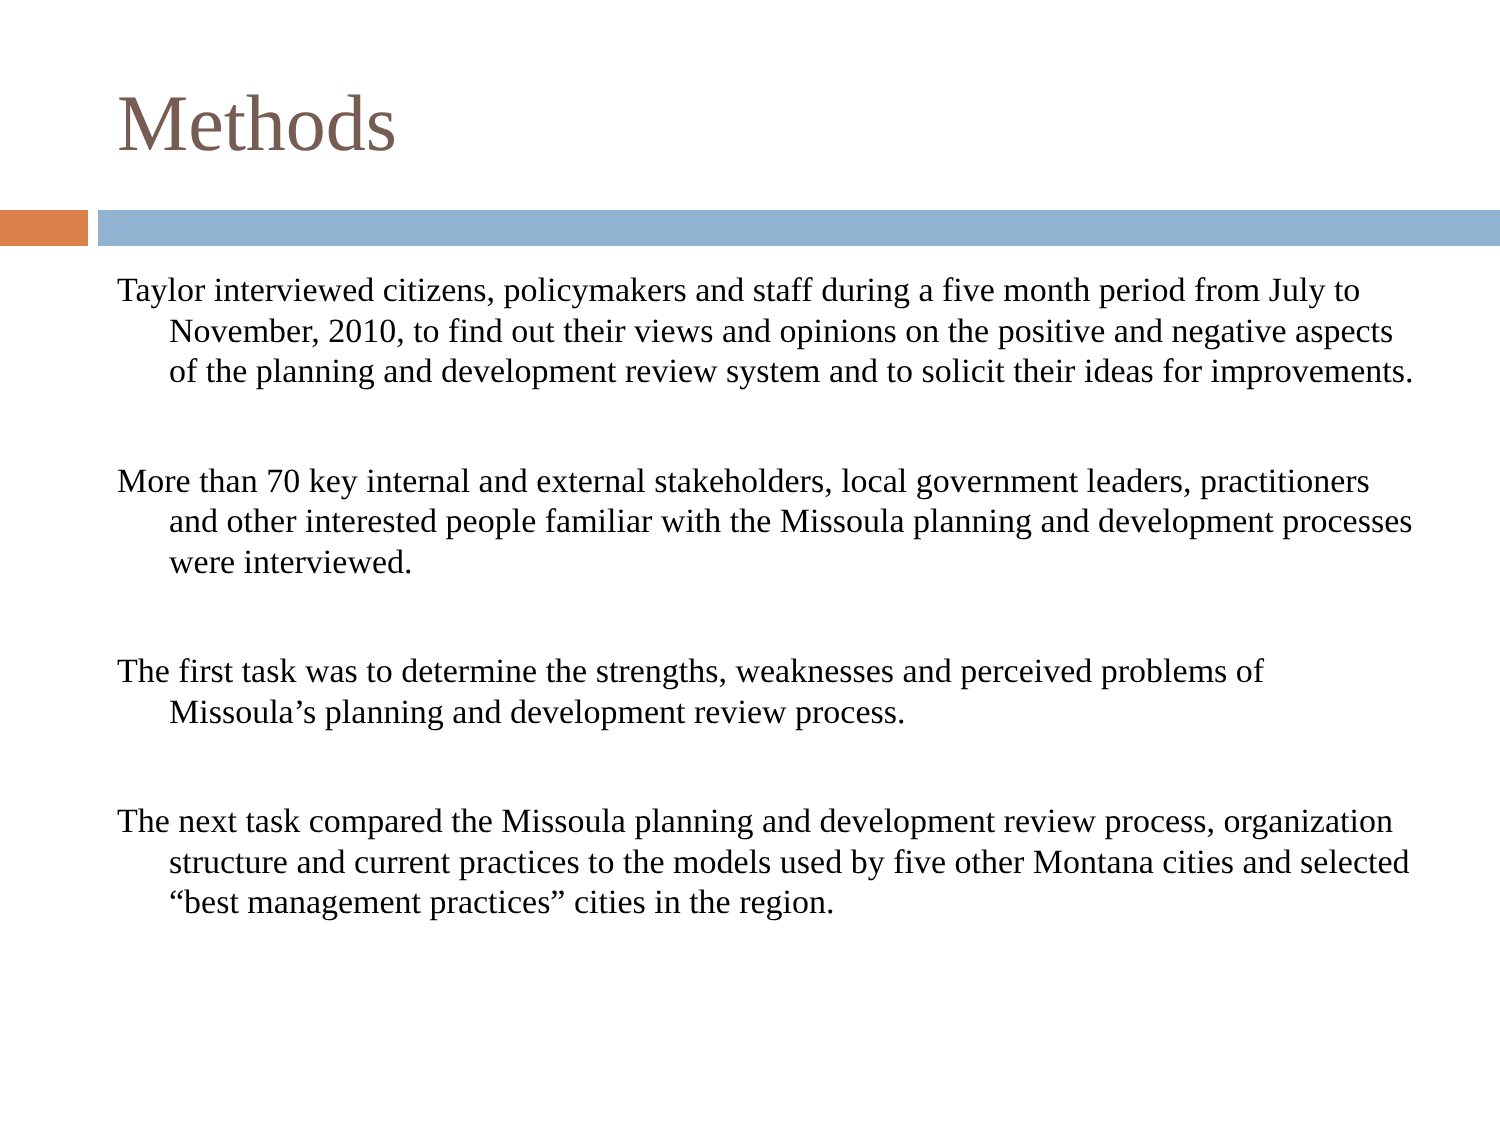Methods
Taylor interviewed citizens, policymakers and staff during a five month period from July to November, 2010, to find out their views and opinions on the positive and negative aspects of the planning and development review system and to solicit their ideas for improvements.
More than 70 key internal and external stakeholders, local government leaders, practitioners and other interested people familiar with the Missoula planning and development processes were interviewed.
The first task was to determine the strengths, weaknesses and perceived problems of Missoula’s planning and development review process.
The next task compared the Missoula planning and development review process, organization structure and current practices to the models used by five other Montana cities and selected “best management practices” cities in the region.